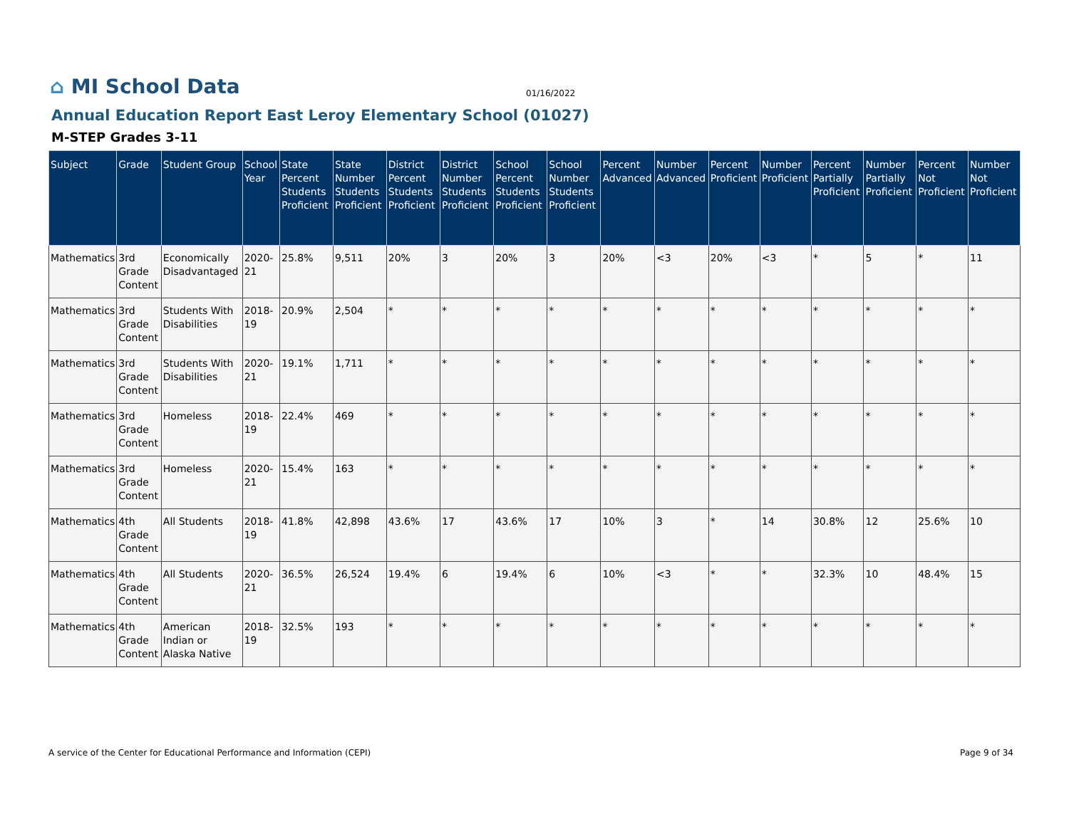⌂ MI School Data
01/16/2022
Annual Education Report East Leroy Elementary School (01027)
M-STEP Grades 3-11
| Subject | Grade | Student Group | School Year | State Percent Students Proficient | State Number Students Proficient | District Percent Students Proficient | District Number Students Proficient | School Percent Students Proficient | School Number Students Proficient | Percent Advanced | Number Advanced | Percent Proficient | Number Proficient | Percent Partially Proficient | Number Partially Proficient | Percent Not Proficient | Number Not Proficient |
| --- | --- | --- | --- | --- | --- | --- | --- | --- | --- | --- | --- | --- | --- | --- | --- | --- | --- |
| Mathematics | 3rd Grade Content | Economically Disadvantaged | 2020-21 | 25.8% | 9,511 | 20% | 3 | 20% | 3 | 20% | <3 | 20% | <3 | * | 5 | * | 11 |
| Mathematics | 3rd Grade Content | Students With Disabilities | 2018-19 | 20.9% | 2,504 | * | * | * | * | * | * | * | * | * | * | * | * |
| Mathematics | 3rd Grade Content | Students With Disabilities | 2020-21 | 19.1% | 1,711 | * | * | * | * | * | * | * | * | * | * | * | * |
| Mathematics | 3rd Grade Content | Homeless | 2018-19 | 22.4% | 469 | * | * | * | * | * | * | * | * | * | * | * | * |
| Mathematics | 3rd Grade Content | Homeless | 2020-21 | 15.4% | 163 | * | * | * | * | * | * | * | * | * | * | * | * |
| Mathematics | 4th Grade Content | All Students | 2018-19 | 41.8% | 42,898 | 43.6% | 17 | 43.6% | 17 | 10% | 3 | * | 14 | 30.8% | 12 | 25.6% | 10 |
| Mathematics | 4th Grade Content | All Students | 2020-21 | 36.5% | 26,524 | 19.4% | 6 | 19.4% | 6 | 10% | <3 | * | * | 32.3% | 10 | 48.4% | 15 |
| Mathematics | 4th Grade Content | American Indian or Alaska Native | 2018-19 | 32.5% | 193 | * | * | * | * | * | * | * | * | * | * | * | * |
A service of the Center for Educational Performance and Information (CEPI) Page 9 of 34